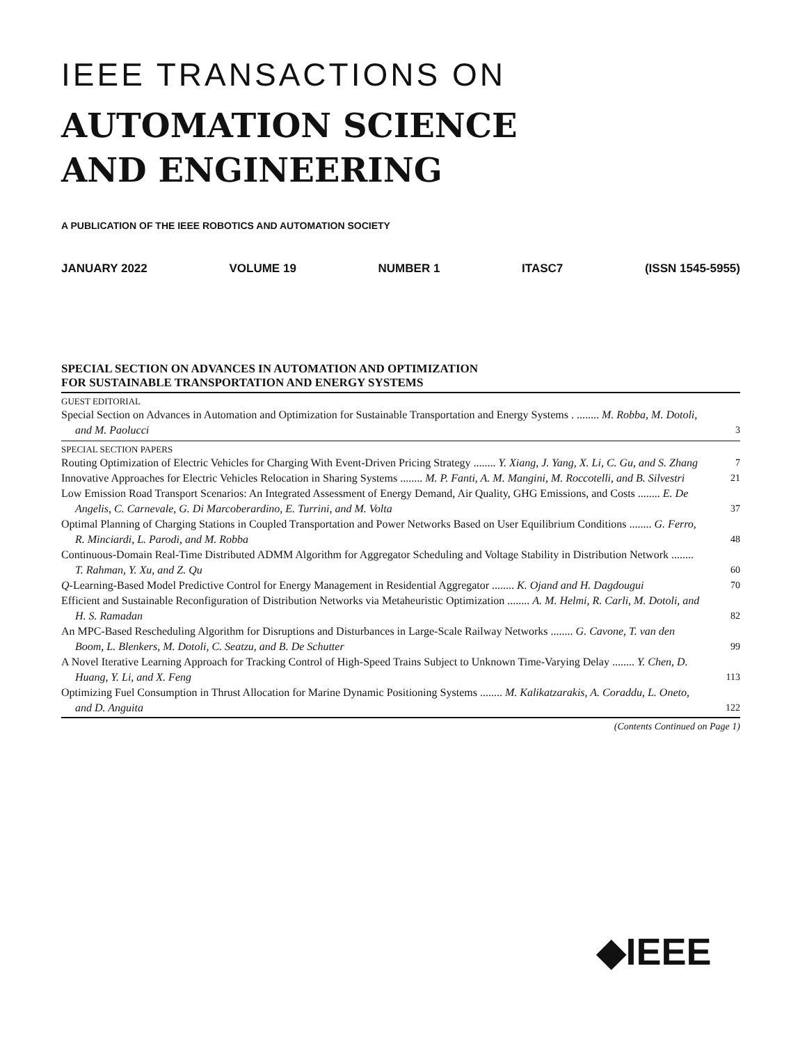IEEE TRANSACTIONS ON
AUTOMATION SCIENCE
AND ENGINEERING
A PUBLICATION OF THE IEEE ROBOTICS AND AUTOMATION SOCIETY
JANUARY 2022 VOLUME 19 NUMBER 1 ITASC7 (ISSN 1545-5955)
SPECIAL SECTION ON ADVANCES IN AUTOMATION AND OPTIMIZATION
FOR SUSTAINABLE TRANSPORTATION AND ENERGY SYSTEMS
GUEST EDITORIAL
Special Section on Advances in Automation and Optimization for Sustainable Transportation and Energy Systems . ........ M. Robba, M. Dotoli, and M. Paolucci
3
SPECIAL SECTION PAPERS
Routing Optimization of Electric Vehicles for Charging With Event-Driven Pricing Strategy ........ Y. Xiang, J. Yang, X. Li, C. Gu, and S. Zhang
7
Innovative Approaches for Electric Vehicles Relocation in Sharing Systems ........ M. P. Fanti, A. M. Mangini, M. Roccotelli, and B. Silvestri
21
Low Emission Road Transport Scenarios: An Integrated Assessment of Energy Demand, Air Quality, GHG Emissions, and Costs ........ E. De Angelis, C. Carnevale, G. Di Marcoberardino, E. Turrini, and M. Volta
37
Optimal Planning of Charging Stations in Coupled Transportation and Power Networks Based on User Equilibrium Conditions ........ G. Ferro, R. Minciardi, L. Parodi, and M. Robba
48
Continuous-Domain Real-Time Distributed ADMM Algorithm for Aggregator Scheduling and Voltage Stability in Distribution Network ........ T. Rahman, Y. Xu, and Z. Qu
60
Q-Learning-Based Model Predictive Control for Energy Management in Residential Aggregator ........ K. Ojand and H. Dagdougui
70
Efficient and Sustainable Reconfiguration of Distribution Networks via Metaheuristic Optimization ........ A. M. Helmi, R. Carli, M. Dotoli, and H. S. Ramadan
82
An MPC-Based Rescheduling Algorithm for Disruptions and Disturbances in Large-Scale Railway Networks ........ G. Cavone, T. van den Boom, L. Blenkers, M. Dotoli, C. Seatzu, and B. De Schutter
99
A Novel Iterative Learning Approach for Tracking Control of High-Speed Trains Subject to Unknown Time-Varying Delay ........ Y. Chen, D. Huang, Y. Li, and X. Feng
113
Optimizing Fuel Consumption in Thrust Allocation for Marine Dynamic Positioning Systems ........ M. Kalikatzarakis, A. Coraddu, L. Oneto, and D. Anguita
122
(Contents Continued on Page 1)
◆IEEE